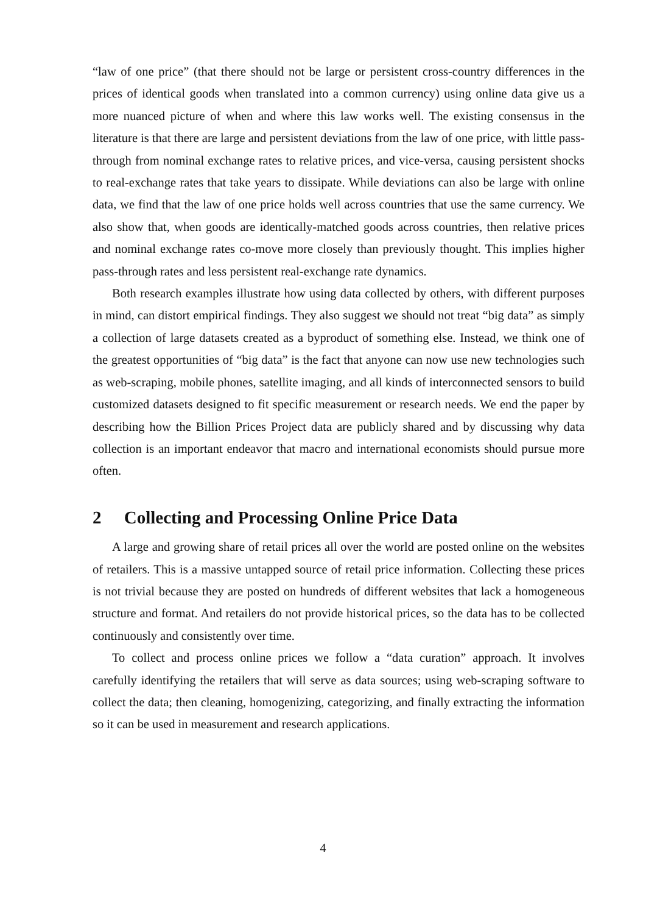“law of one price” (that there should not be large or persistent cross-country differences in the prices of identical goods when translated into a common currency) using online data give us a more nuanced picture of when and where this law works well. The existing consensus in the literature is that there are large and persistent deviations from the law of one price, with little pass-through from nominal exchange rates to relative prices, and vice-versa, causing persistent shocks to real-exchange rates that take years to dissipate. While deviations can also be large with online data, we find that the law of one price holds well across countries that use the same currency. We also show that, when goods are identically-matched goods across countries, then relative prices and nominal exchange rates co-move more closely than previously thought. This implies higher pass-through rates and less persistent real-exchange rate dynamics.
Both research examples illustrate how using data collected by others, with different purposes in mind, can distort empirical findings. They also suggest we should not treat “big data” as simply a collection of large datasets created as a byproduct of something else. Instead, we think one of the greatest opportunities of “big data” is the fact that anyone can now use new technologies such as web-scraping, mobile phones, satellite imaging, and all kinds of interconnected sensors to build customized datasets designed to fit specific measurement or research needs. We end the paper by describing how the Billion Prices Project data are publicly shared and by discussing why data collection is an important endeavor that macro and international economists should pursue more often.
2 Collecting and Processing Online Price Data
A large and growing share of retail prices all over the world are posted online on the websites of retailers. This is a massive untapped source of retail price information. Collecting these prices is not trivial because they are posted on hundreds of different websites that lack a homogeneous structure and format. And retailers do not provide historical prices, so the data has to be collected continuously and consistently over time.
To collect and process online prices we follow a “data curation” approach. It involves carefully identifying the retailers that will serve as data sources; using web-scraping software to collect the data; then cleaning, homogenizing, categorizing, and finally extracting the information so it can be used in measurement and research applications.
4